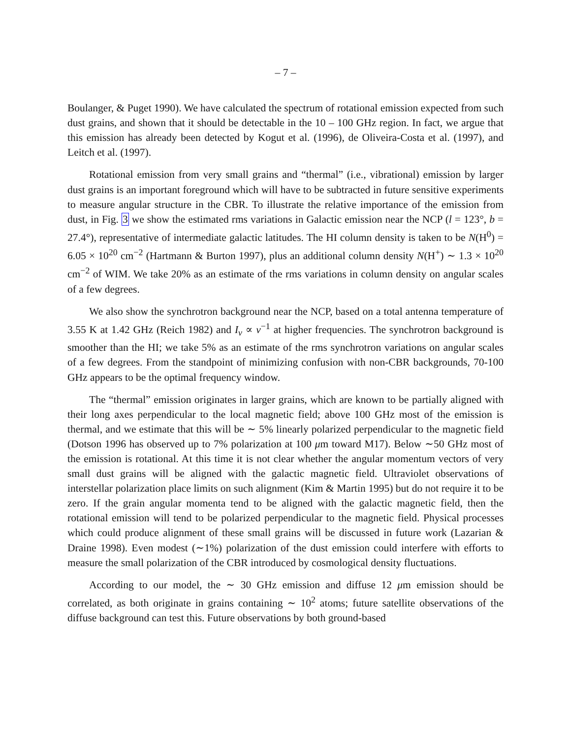– 7 –
Boulanger, & Puget 1990). We have calculated the spectrum of rotational emission expected from such dust grains, and shown that it should be detectable in the 10 – 100 GHz region. In fact, we argue that this emission has already been detected by Kogut et al. (1996), de Oliveira-Costa et al. (1997), and Leitch et al. (1997).
Rotational emission from very small grains and “thermal” (i.e., vibrational) emission by larger dust grains is an important foreground which will have to be subtracted in future sensitive experiments to measure angular structure in the CBR. To illustrate the relative importance of the emission from dust, in Fig. 3 we show the estimated rms variations in Galactic emission near the NCP (l = 123°, b = 27.4°), representative of intermediate galactic latitudes. The HI column density is taken to be N(H<sup>0</sup>) = 6.05 × 10<sup>20</sup> cm<sup>−2</sup> (Hartmann & Burton 1997), plus an additional column density N(H<sup>+</sup>) ∼ 1.3 × 10<sup>20</sup> cm<sup>−2</sup> of WIM. We take 20% as an estimate of the rms variations in column density on angular scales of a few degrees.
We also show the synchrotron background near the NCP, based on a total antenna temperature of 3.55 K at 1.42 GHz (Reich 1982) and I<sub>ν</sub> ∝ ν<sup>−1</sup> at higher frequencies. The synchrotron background is smoother than the HI; we take 5% as an estimate of the rms synchrotron variations on angular scales of a few degrees. From the standpoint of minimizing confusion with non-CBR backgrounds, 70-100 GHz appears to be the optimal frequency window.
The “thermal” emission originates in larger grains, which are known to be partially aligned with their long axes perpendicular to the local magnetic field; above 100 GHz most of the emission is thermal, and we estimate that this will be ∼ 5% linearly polarized perpendicular to the magnetic field (Dotson 1996 has observed up to 7% polarization at 100 μm toward M17). Below ∼50 GHz most of the emission is rotational. At this time it is not clear whether the angular momentum vectors of very small dust grains will be aligned with the galactic magnetic field. Ultraviolet observations of interstellar polarization place limits on such alignment (Kim & Martin 1995) but do not require it to be zero. If the grain angular momenta tend to be aligned with the galactic magnetic field, then the rotational emission will tend to be polarized perpendicular to the magnetic field. Physical processes which could produce alignment of these small grains will be discussed in future work (Lazarian & Draine 1998). Even modest (∼1%) polarization of the dust emission could interfere with efforts to measure the small polarization of the CBR introduced by cosmological density fluctuations.
According to our model, the ∼ 30 GHz emission and diffuse 12 μm emission should be correlated, as both originate in grains containing ∼ 10<sup>2</sup> atoms; future satellite observations of the diffuse background can test this. Future observations by both ground-based